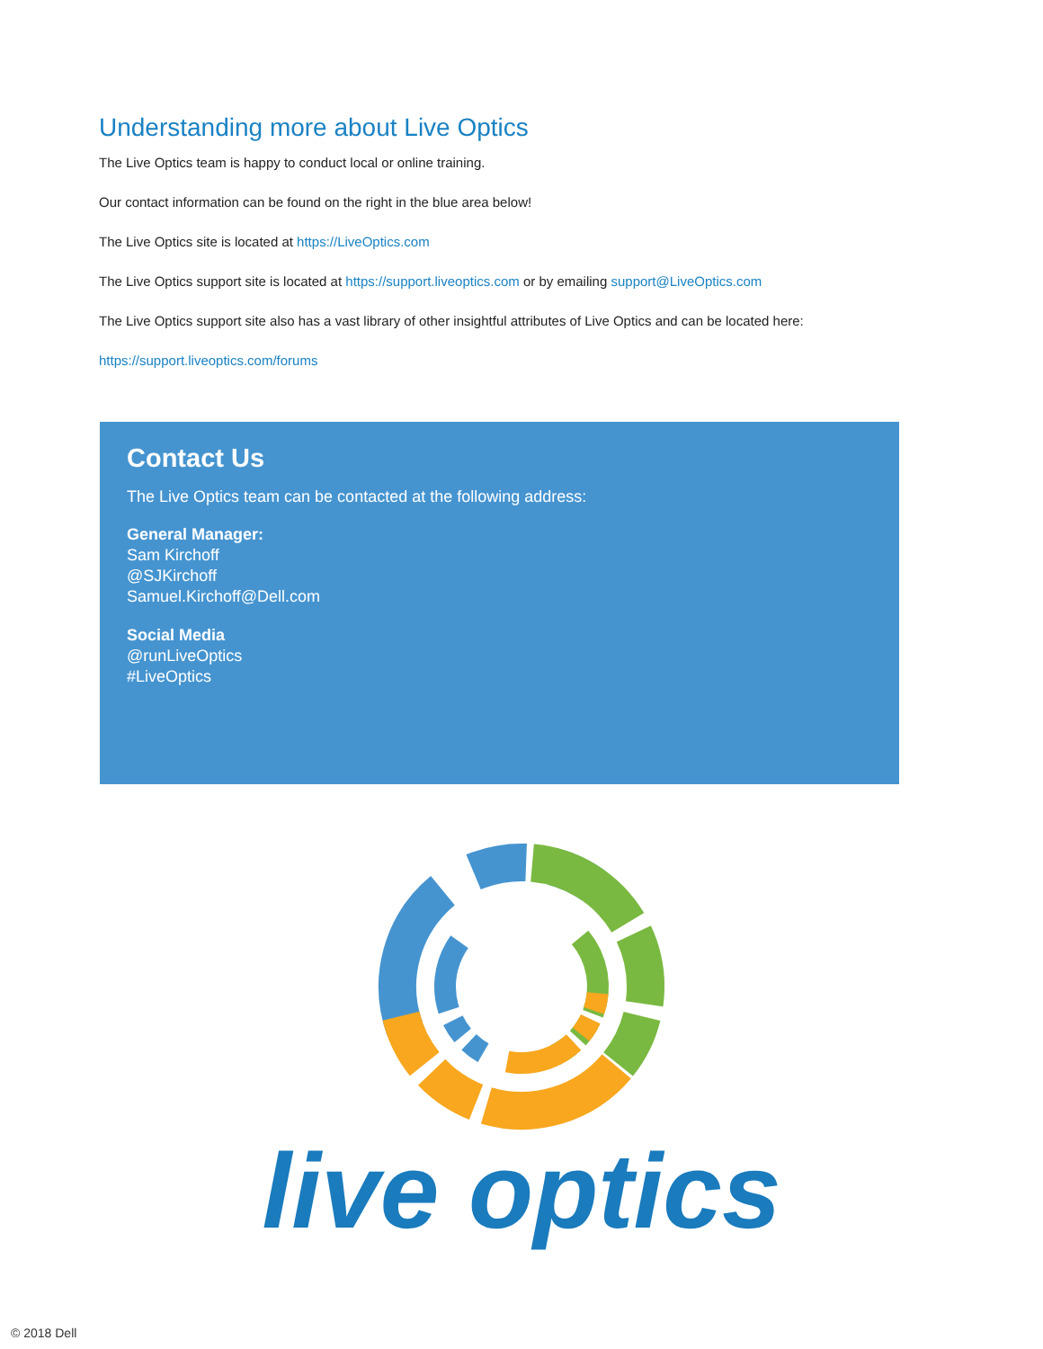Understanding more about Live Optics
The Live Optics team is happy to conduct local or online training.
Our contact information can be found on the right in the blue area below!
The Live Optics site is located at https://LiveOptics.com
The Live Optics support site is located at https://support.liveoptics.com or by emailing support@LiveOptics.com
The Live Optics support site also has a vast library of other insightful attributes of Live Optics and can be located here:
https://support.liveoptics.com/forums
Contact Us
The Live Optics team can be contacted at the following address:
General Manager:
Sam Kirchoff
@SJKirchoff
Samuel.Kirchoff@Dell.com
Social Media
@runLiveOptics
#LiveOptics
live optics
© 2018 Dell